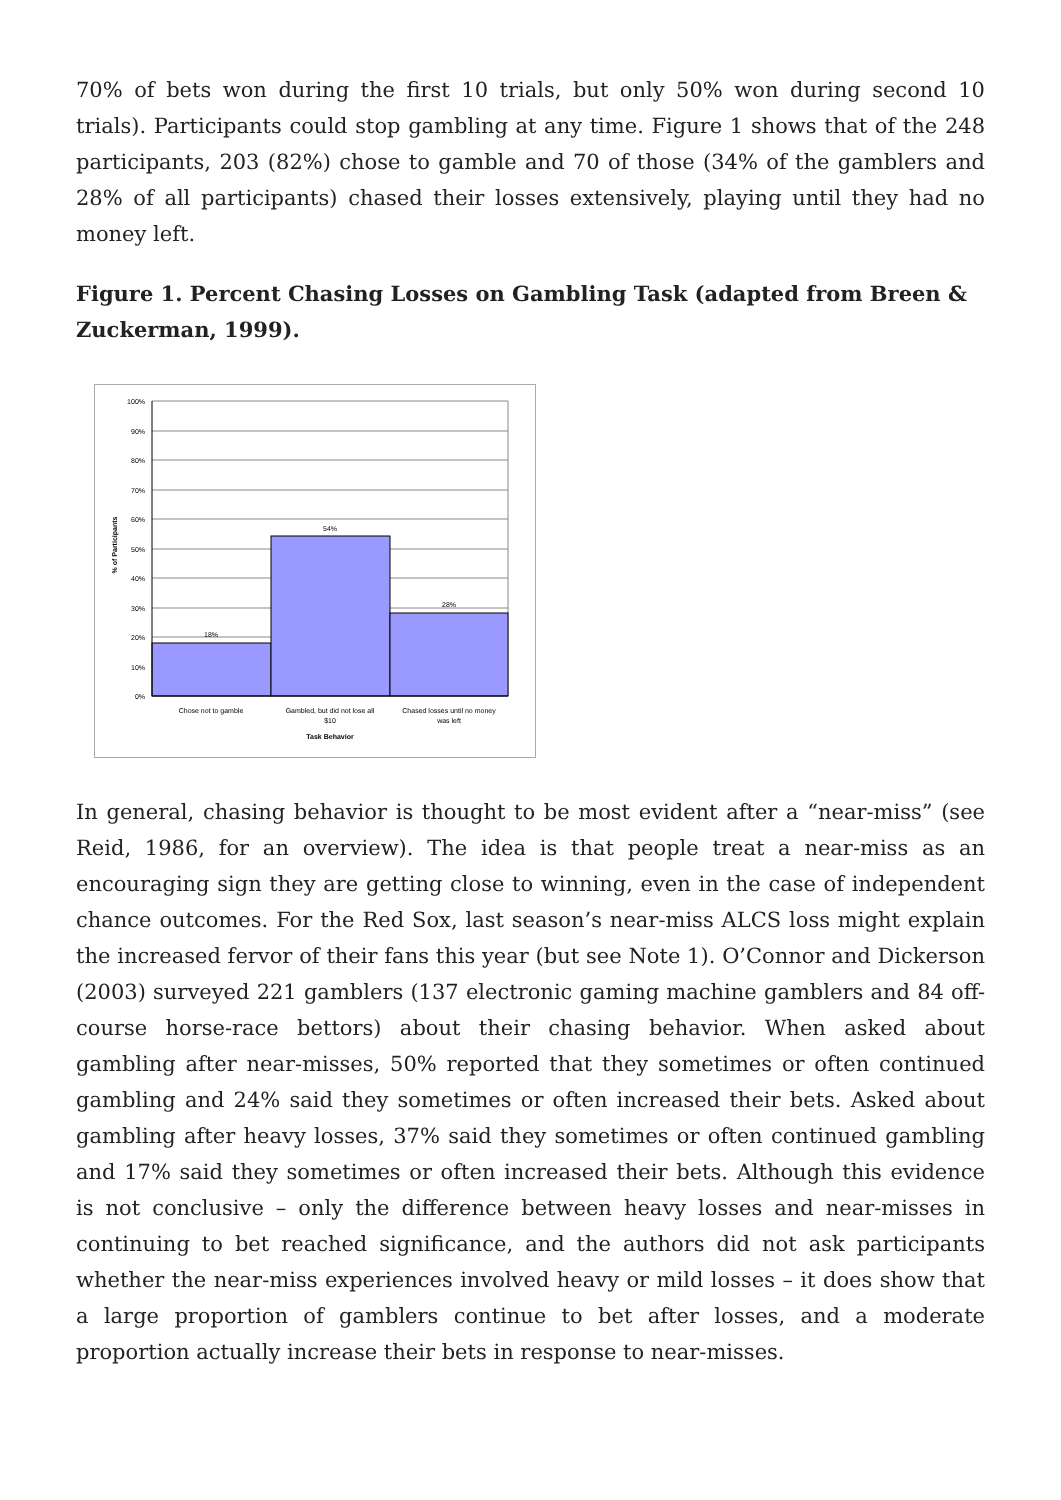70% of bets won during the first 10 trials, but only 50% won during second 10 trials). Participants could stop gambling at any time. Figure 1 shows that of the 248 participants, 203 (82%) chose to gamble and 70 of those (34% of the gamblers and 28% of all participants) chased their losses extensively, playing until they had no money left.
Figure 1. Percent Chasing Losses on Gambling Task (adapted from Breen & Zuckerman, 1999).
100%
90%
80%
70%
60%
50%
40%
30%
20%
10%
0%
18%
54%
28%
Chose not to gamble
Gambled, but did not lose all
$10
Chased losses until no money
was left
Task Behavior
% of Participants
In general, chasing behavior is thought to be most evident after a “near-miss” (see Reid, 1986, for an overview). The idea is that people treat a near-miss as an encouraging sign they are getting close to winning, even in the case of independent chance outcomes. For the Red Sox, last season’s near-miss ALCS loss might explain the increased fervor of their fans this year (but see Note 1). O’Connor and Dickerson (2003) surveyed 221 gamblers (137 electronic gaming machine gamblers and 84 off-course horse-race bettors) about their chasing behavior. When asked about gambling after near-misses, 50% reported that they sometimes or often continued gambling and 24% said they sometimes or often increased their bets. Asked about gambling after heavy losses, 37% said they sometimes or often continued gambling and 17% said they sometimes or often increased their bets. Although this evidence is not conclusive – only the difference between heavy losses and near-misses in continuing to bet reached significance, and the authors did not ask participants whether the near-miss experiences involved heavy or mild losses – it does show that a large proportion of gamblers continue to bet after losses, and a moderate proportion actually increase their bets in response to near-misses.